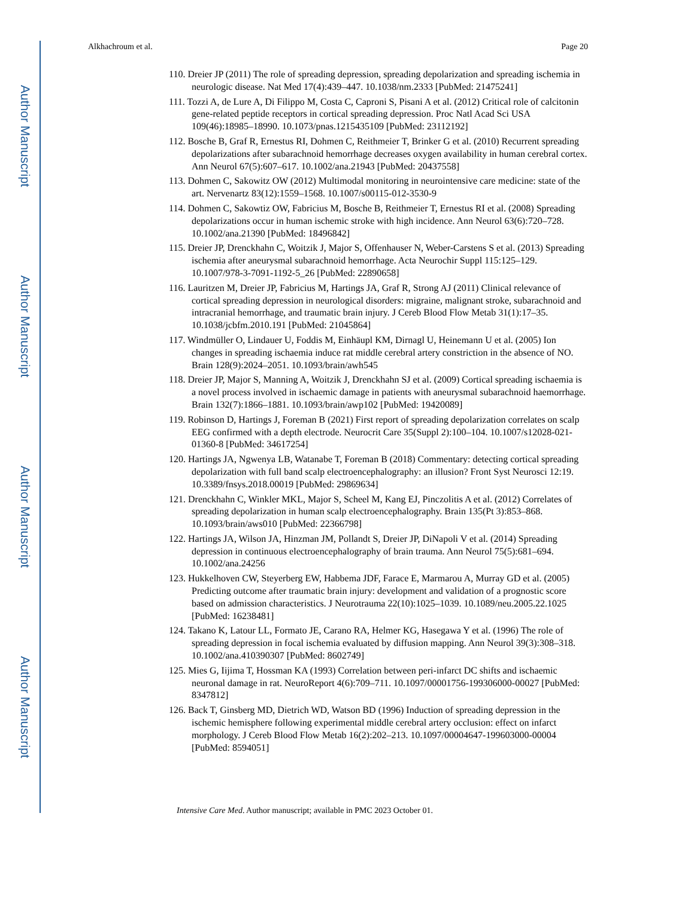Author Manuscript
Author Manuscript
Author Manuscript
Author Manuscript
Alkhachroum et al. Page 20
110. Dreier JP (2011) The role of spreading depression, spreading depolarization and spreading ischemia in neurologic disease. Nat Med 17(4):439–447. 10.1038/nm.2333 [PubMed: 21475241]
111. Tozzi A, de Lure A, Di Filippo M, Costa C, Caproni S, Pisani A et al. (2012) Critical role of calcitonin gene-related peptide receptors in cortical spreading depression. Proc Natl Acad Sci USA 109(46):18985–18990. 10.1073/pnas.1215435109 [PubMed: 23112192]
112. Bosche B, Graf R, Ernestus RI, Dohmen C, Reithmeier T, Brinker G et al. (2010) Recurrent spreading depolarizations after subarachnoid hemorrhage decreases oxygen availability in human cerebral cortex. Ann Neurol 67(5):607–617. 10.1002/ana.21943 [PubMed: 20437558]
113. Dohmen C, Sakowitz OW (2012) Multimodal monitoring in neurointensive care medicine: state of the art. Nervenartz 83(12):1559–1568. 10.1007/s00115-012-3530-9
114. Dohmen C, Sakowtiz OW, Fabricius M, Bosche B, Reithmeier T, Ernestus RI et al. (2008) Spreading depolarizations occur in human ischemic stroke with high incidence. Ann Neurol 63(6):720–728. 10.1002/ana.21390 [PubMed: 18496842]
115. Dreier JP, Drenckhahn C, Woitzik J, Major S, Offenhauser N, Weber-Carstens S et al. (2013) Spreading ischemia after aneurysmal subarachnoid hemorrhage. Acta Neurochir Suppl 115:125–129. 10.1007/978-3-7091-1192-5_26 [PubMed: 22890658]
116. Lauritzen M, Dreier JP, Fabricius M, Hartings JA, Graf R, Strong AJ (2011) Clinical relevance of cortical spreading depression in neurological disorders: migraine, malignant stroke, subarachnoid and intracranial hemorrhage, and traumatic brain injury. J Cereb Blood Flow Metab 31(1):17–35. 10.1038/jcbfm.2010.191 [PubMed: 21045864]
117. Windmüller O, Lindauer U, Foddis M, Einhäupl KM, Dirnagl U, Heinemann U et al. (2005) Ion changes in spreading ischaemia induce rat middle cerebral artery constriction in the absence of NO. Brain 128(9):2024–2051. 10.1093/brain/awh545
118. Dreier JP, Major S, Manning A, Woitzik J, Drenckhahn SJ et al. (2009) Cortical spreading ischaemia is a novel process involved in ischaemic damage in patients with aneurysmal subarachnoid haemorrhage. Brain 132(7):1866–1881. 10.1093/brain/awp102 [PubMed: 19420089]
119. Robinson D, Hartings J, Foreman B (2021) First report of spreading depolarization correlates on scalp EEG confirmed with a depth electrode. Neurocrit Care 35(Suppl 2):100–104. 10.1007/s12028-021-01360-8 [PubMed: 34617254]
120. Hartings JA, Ngwenya LB, Watanabe T, Foreman B (2018) Commentary: detecting cortical spreading depolarization with full band scalp electroencephalography: an illusion? Front Syst Neurosci 12:19. 10.3389/fnsys.2018.00019 [PubMed: 29869634]
121. Drenckhahn C, Winkler MKL, Major S, Scheel M, Kang EJ, Pinczolitis A et al. (2012) Correlates of spreading depolarization in human scalp electroencephalography. Brain 135(Pt 3):853–868. 10.1093/brain/aws010 [PubMed: 22366798]
122. Hartings JA, Wilson JA, Hinzman JM, Pollandt S, Dreier JP, DiNapoli V et al. (2014) Spreading depression in continuous electroencephalography of brain trauma. Ann Neurol 75(5):681–694. 10.1002/ana.24256
123. Hukkelhoven CW, Steyerberg EW, Habbema JDF, Farace E, Marmarou A, Murray GD et al. (2005) Predicting outcome after traumatic brain injury: development and validation of a prognostic score based on admission characteristics. J Neurotrauma 22(10):1025–1039. 10.1089/neu.2005.22.1025 [PubMed: 16238481]
124. Takano K, Latour LL, Formato JE, Carano RA, Helmer KG, Hasegawa Y et al. (1996) The role of spreading depression in focal ischemia evaluated by diffusion mapping. Ann Neurol 39(3):308–318. 10.1002/ana.410390307 [PubMed: 8602749]
125. Mies G, Iijima T, Hossman KA (1993) Correlation between peri-infarct DC shifts and ischaemic neuronal damage in rat. NeuroReport 4(6):709–711. 10.1097/00001756-199306000-00027 [PubMed: 8347812]
126. Back T, Ginsberg MD, Dietrich WD, Watson BD (1996) Induction of spreading depression in the ischemic hemisphere following experimental middle cerebral artery occlusion: effect on infarct morphology. J Cereb Blood Flow Metab 16(2):202–213. 10.1097/00004647-199603000-00004 [PubMed: 8594051]
Intensive Care Med. Author manuscript; available in PMC 2023 October 01.